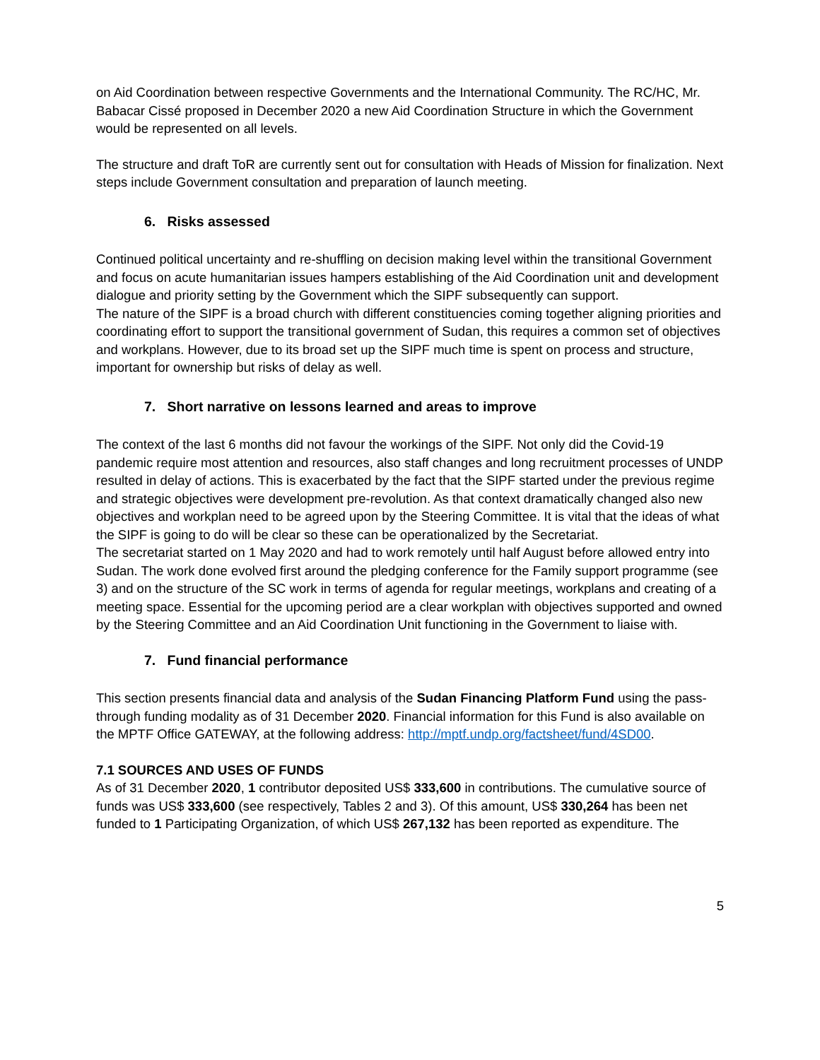on Aid Coordination between respective Governments and the International Community. The RC/HC, Mr. Babacar Cissé proposed in December 2020 a new Aid Coordination Structure in which the Government would be represented on all levels.
The structure and draft ToR are currently sent out for consultation with Heads of Mission for finalization. Next steps include Government consultation and preparation of launch meeting.
6. Risks assessed
Continued political uncertainty and re-shuffling on decision making level within the transitional Government and focus on acute humanitarian issues hampers establishing of the Aid Coordination unit and development dialogue and priority setting by the Government which the SIPF subsequently can support.
The nature of the SIPF is a broad church with different constituencies coming together aligning priorities and coordinating effort to support the transitional government of Sudan, this requires a common set of objectives and workplans. However, due to its broad set up the SIPF much time is spent on process and structure, important for ownership but risks of delay as well.
7. Short narrative on lessons learned and areas to improve
The context of the last 6 months did not favour the workings of the SIPF. Not only did the Covid-19 pandemic require most attention and resources, also staff changes and long recruitment processes of UNDP resulted in delay of actions. This is exacerbated by the fact that the SIPF started under the previous regime and strategic objectives were development pre-revolution. As that context dramatically changed also new objectives and workplan need to be agreed upon by the Steering Committee. It is vital that the ideas of what the SIPF is going to do will be clear so these can be operationalized by the Secretariat.
The secretariat started on 1 May 2020 and had to work remotely until half August before allowed entry into Sudan. The work done evolved first around the pledging conference for the Family support programme (see 3) and on the structure of the SC work in terms of agenda for regular meetings, workplans and creating of a meeting space. Essential for the upcoming period are a clear workplan with objectives supported and owned by the Steering Committee and an Aid Coordination Unit functioning in the Government to liaise with.
7. Fund financial performance
This section presents financial data and analysis of the Sudan Financing Platform Fund using the pass-through funding modality as of 31 December 2020. Financial information for this Fund is also available on the MPTF Office GATEWAY, at the following address: http://mptf.undp.org/factsheet/fund/4SD00.
7.1 SOURCES AND USES OF FUNDS
As of 31 December 2020, 1 contributor deposited US$ 333,600 in contributions. The cumulative source of funds was US$ 333,600 (see respectively, Tables 2 and 3). Of this amount, US$ 330,264 has been net funded to 1 Participating Organization, of which US$ 267,132 has been reported as expenditure. The
5